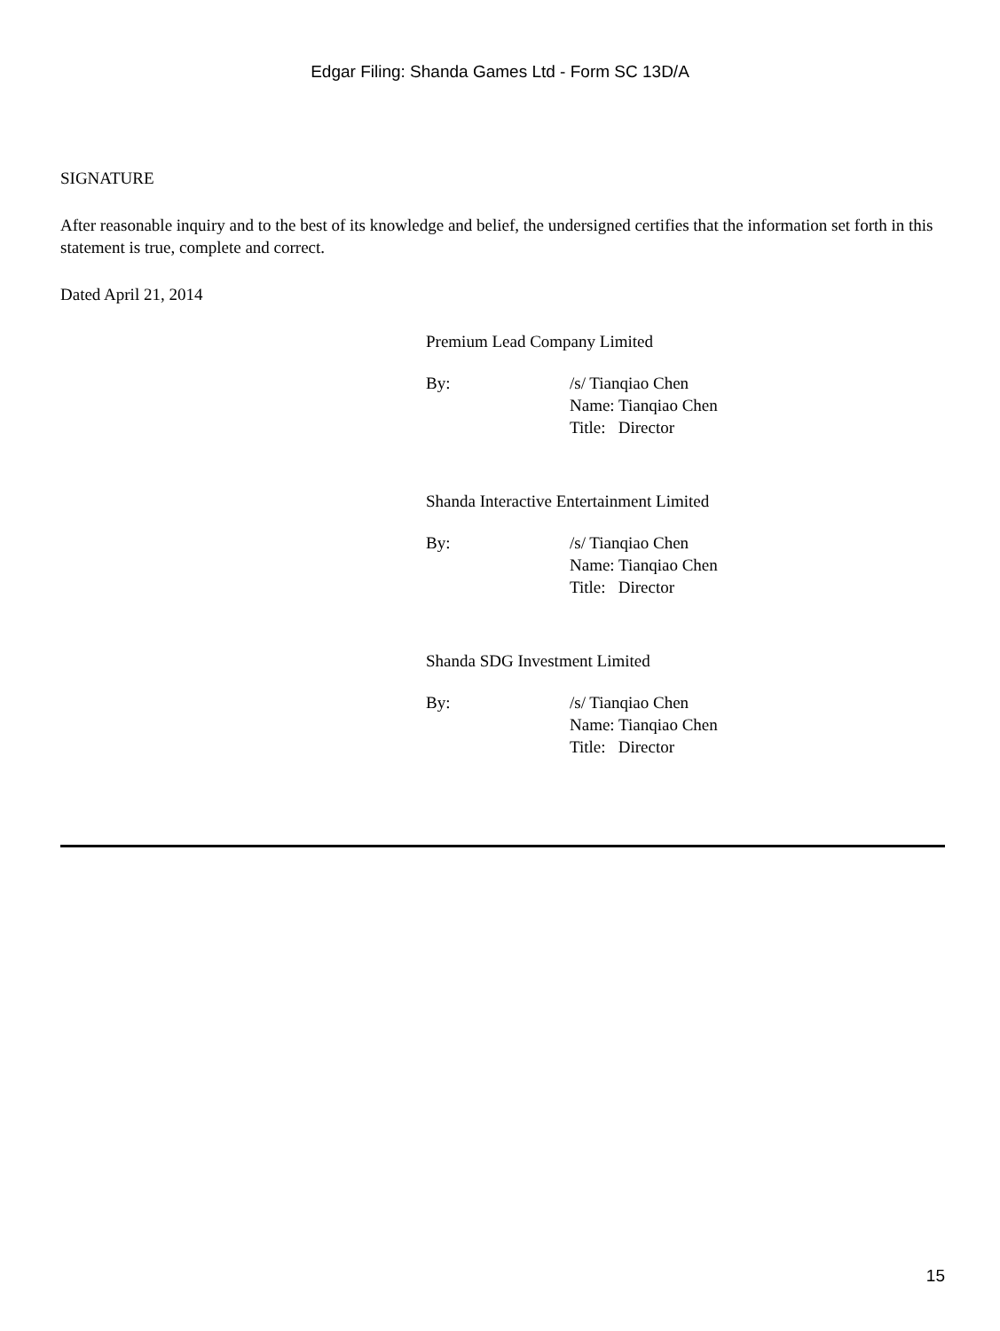Edgar Filing: Shanda Games Ltd - Form SC 13D/A
SIGNATURE
After reasonable inquiry and to the best of its knowledge and belief, the undersigned certifies that the information set forth in this statement is true, complete and correct.
Dated April 21, 2014
Premium Lead Company Limited
| By: | /s/ Tianqiao Chen Name: Tianqiao Chen Title: Director |
Shanda Interactive Entertainment Limited
| By: | /s/ Tianqiao Chen Name: Tianqiao Chen Title: Director |
Shanda SDG Investment Limited
| By: | /s/ Tianqiao Chen Name: Tianqiao Chen Title: Director |
15